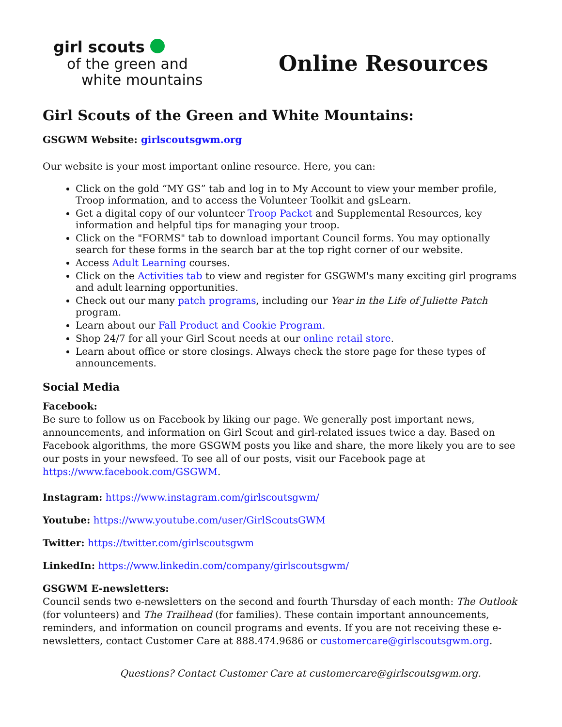girl scouts
of the green and
white mountains
Online Resources
Girl Scouts of the Green and White Mountains:
GSGWM Website: girlscoutsgwm.org
Our website is your most important online resource. Here, you can:
Click on the gold “MY GS” tab and log in to My Account to view your member profile, Troop information, and to access the Volunteer Toolkit and gsLearn.
Get a digital copy of our volunteer Troop Packet and Supplemental Resources, key information and helpful tips for managing your troop.
Click on the "FORMS" tab to download important Council forms. You may optionally search for these forms in the search bar at the top right corner of our website.
Access Adult Learning courses.
Click on the Activities tab to view and register for GSGWM's many exciting girl programs and adult learning opportunities.
Check out our many patch programs, including our Year in the Life of Juliette Patch program.
Learn about our Fall Product and Cookie Program.
Shop 24/7 for all your Girl Scout needs at our online retail store.
Learn about office or store closings. Always check the store page for these types of announcements.
Social Media
Facebook:
Be sure to follow us on Facebook by liking our page. We generally post important news, announcements, and information on Girl Scout and girl-related issues twice a day. Based on Facebook algorithms, the more GSGWM posts you like and share, the more likely you are to see our posts in your newsfeed. To see all of our posts, visit our Facebook page at https://www.facebook.com/GSGWM.
Instagram: https://www.instagram.com/girlscoutsgwm/
Youtube: https://www.youtube.com/user/GirlScoutsGWM
Twitter: https://twitter.com/girlscoutsgwm
LinkedIn: https://www.linkedin.com/company/girlscoutsgwm/
GSGWM E-newsletters:
Council sends two e-newsletters on the second and fourth Thursday of each month: The Outlook (for volunteers) and The Trailhead (for families). These contain important announcements, reminders, and information on council programs and events. If you are not receiving these e-newsletters, contact Customer Care at 888.474.9686 or customercare@girlscoutsgwm.org.
Questions? Contact Customer Care at customercare@girlscoutsgwm.org.